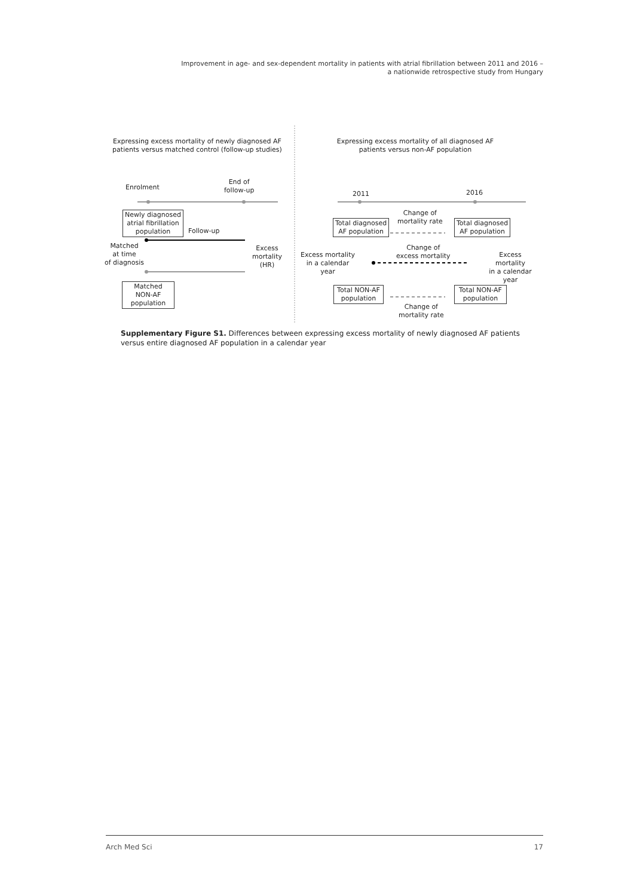Improvement in age- and sex-dependent mortality in patients with atrial fibrillation between 2011 and 2016 –
a nationwide retrospective study from Hungary
Expressing excess mortality of newly diagnosed AF patients versus matched control (follow-up studies)
Expressing excess mortality of all diagnosed AF patients versus non-AF population
Enrolment
End of
follow-up
Newly diagnosed
atrial fibrillation
population
Follow-up
Matched
at time
of diagnosis
Excess
mortality
(HR)
Matched
NON-AF
population
2011 2016
Total diagnosed
AF population
Change of
mortality rate
Total diagnosed
AF population
Excess mortality
in a calendar
year
Change of
excess mortality
Excess mortality
in a calendar
year
Total NON-AF
population
Change of
mortality rate
Total NON-AF
population
Supplementary Figure S1. Differences between expressing excess mortality of newly diagnosed AF patients versus entire diagnosed AF population in a calendar year
Arch Med Sci 17